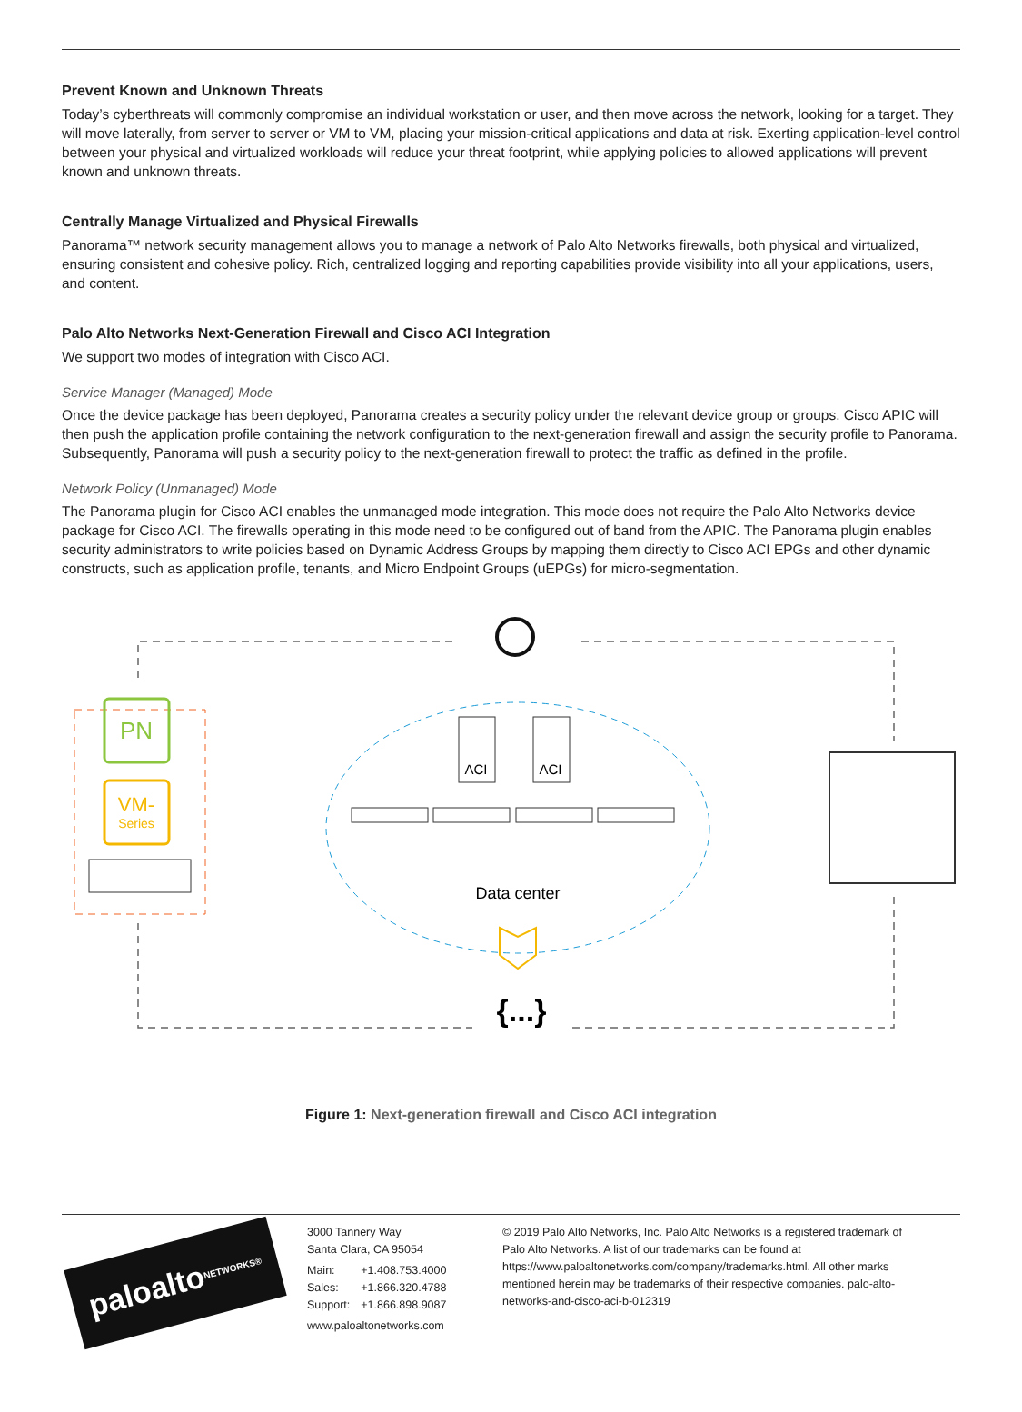Prevent Known and Unknown Threats
Today’s cyberthreats will commonly compromise an individual workstation or user, and then move across the network, looking for a target. They will move laterally, from server to server or VM to VM, placing your mission-critical applications and data at risk. Exerting application-level control between your physical and virtualized workloads will reduce your threat footprint, while applying policies to allowed applications will prevent known and unknown threats.
Centrally Manage Virtualized and Physical Firewalls
Panorama™ network security management allows you to manage a network of Palo Alto Networks firewalls, both physical and virtualized, ensuring consistent and cohesive policy. Rich, centralized logging and reporting capabilities provide visibility into all your applications, users, and content.
Palo Alto Networks Next-Generation Firewall and Cisco ACI Integration
We support two modes of integration with Cisco ACI.
Service Manager (Managed) Mode
Once the device package has been deployed, Panorama creates a security policy under the relevant device group or groups. Cisco APIC will then push the application profile containing the network configuration to the next-generation firewall and assign the security profile to Panorama. Subsequently, Panorama will push a security policy to the next-generation firewall to protect the traffic as defined in the profile.
Network Policy (Unmanaged) Mode
The Panorama plugin for Cisco ACI enables the unmanaged mode integration. This mode does not require the Palo Alto Networks device package for Cisco ACI. The firewalls operating in this mode need to be configured out of band from the APIC. The Panorama plugin enables security administrators to write policies based on Dynamic Address Groups by mapping them directly to Cisco ACI EPGs and other dynamic constructs, such as application profile, tenants, and Micro Endpoint Groups (uEPGs) for micro-segmentation.
PN
VM-
Series
ACI
ACI
Data center
{...}
Figure 1: Next-generation firewall and Cisco ACI integration
paloalto NETWORKS®
3000 Tannery Way
Santa Clara, CA 95054
| Main: | +1.408.753.4000 |
| Sales: | +1.866.320.4788 |
| Support: | +1.866.898.9087 |
www.paloaltonetworks.com
© 2019 Palo Alto Networks, Inc. Palo Alto Networks is a registered trademark of Palo Alto Networks. A list of our trademarks can be found at https://www.paloaltonetworks.com/company/trademarks.html. All other marks mentioned herein may be trademarks of their respective companies. palo-alto-networks-and-cisco-aci-b-012319